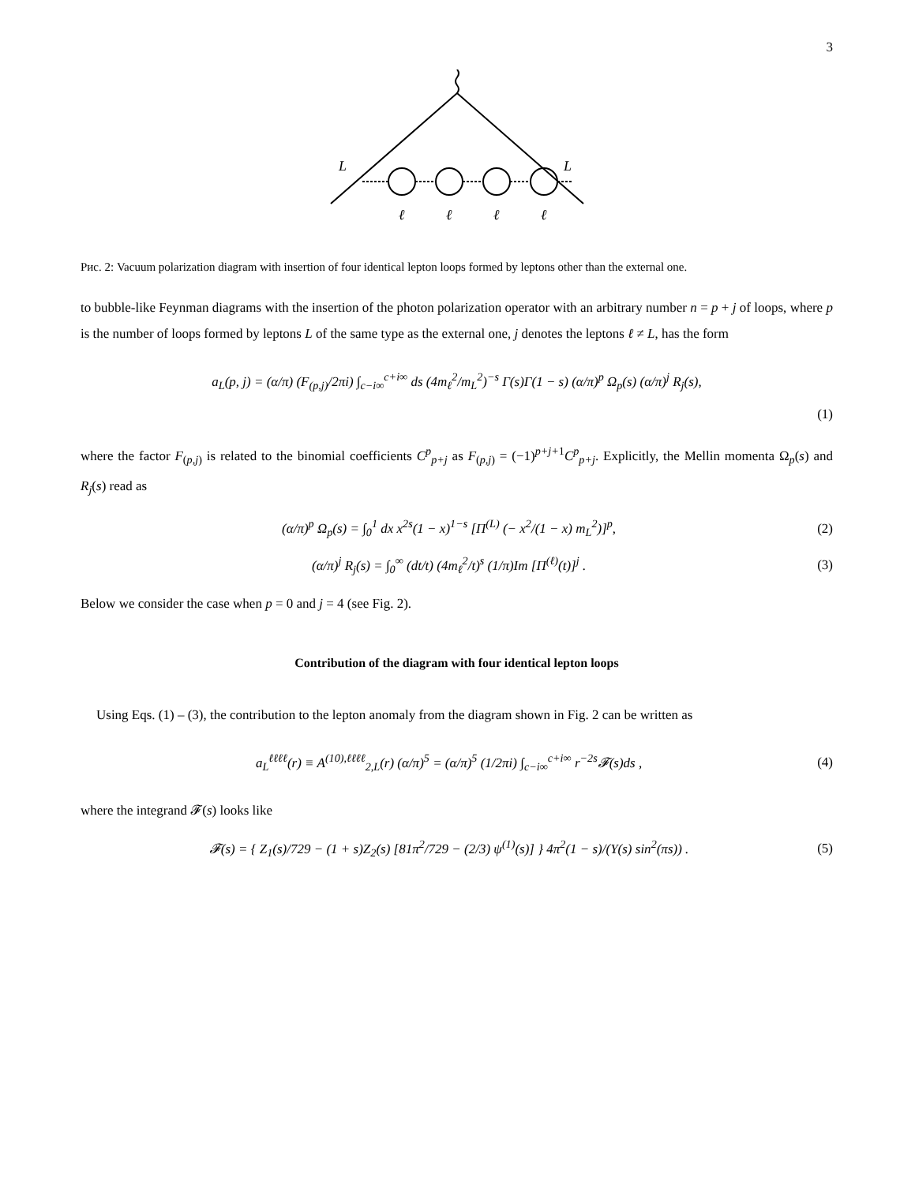3
L
L
ℓ
ℓ
ℓ
ℓ
Рис. 2: Vacuum polarization diagram with insertion of four identical lepton loops formed by leptons other than the external one.
to bubble-like Feynman diagrams with the insertion of the photon polarization operator with an arbitrary number n = p + j of loops, where p is the number of loops formed by leptons L of the same type as the external one, j denotes the leptons ℓ ≠ L, has the form
a<sub>L</sub>(p, j) = (α/π) (F<sub>(p,j)</sub>/2πi) ∫<sub>c−i∞</sub><sup>c+i∞</sup> ds (4m<sub>ℓ</sub><sup>2</sup>/m<sub>L</sub><sup>2</sup>)<sup>−s</sup> Γ(s)Γ(1 − s) (α/π)<sup>p</sup> Ω<sub>p</sub>(s) (α/π)<sup>j</sup> R<sub>j</sub>(s),
(1)
where the factor F<sub>(p,j)</sub> is related to the binomial coefficients C<sup>p</sup><sub>p+j</sub> as F<sub>(p,j)</sub> = (−1)<sup>p+j+1</sup>C<sup>p</sup><sub>p+j</sub>. Explicitly, the Mellin momenta Ω<sub>p</sub>(s) and R<sub>j</sub>(s) read as
(α/π)<sup>p</sup> Ω<sub>p</sub>(s) = ∫<sub>0</sub><sup>1</sup> dx x<sup>2s</sup>(1 − x)<sup>1−s</sup> [Π<sup>(L)</sup> (− x<sup>2</sup>/(1 − x) m<sub>L</sub><sup>2</sup>)]<sup>p</sup>, (2)
(α/π)<sup>j</sup> R<sub>j</sub>(s) = ∫<sub>0</sub><sup>∞</sup> (dt/t) (4m<sub>ℓ</sub><sup>2</sup>/t)<sup>s</sup> (1/π)Im [Π<sup>(ℓ)</sup>(t)]<sup>j</sup> . (3)
Below we consider the case when p = 0 and j = 4 (see Fig. 2).
Contribution of the diagram with four identical lepton loops
Using Eqs. (1) – (3), the contribution to the lepton anomaly from the diagram shown in Fig. 2 can be written as
a<sub>L</sub><sup>ℓℓℓℓ</sup>(r) ≡ A<sup>(10),ℓℓℓℓ</sup><sub>2,L</sub>(r) (α/π)<sup>5</sup> = (α/π)<sup>5</sup> (1/2πi) ∫<sub>c−i∞</sub><sup>c+i∞</sup> r<sup>−2s</sup>𝓕(s)ds , (4)
where the integrand 𝓕(s) looks like
𝓕(s) = { Z<sub>1</sub>(s)/729 − (1 + s)Z<sub>2</sub>(s) [81π<sup>2</sup>/729 − (2/3) ψ<sup>(1)</sup>(s)] } 4π<sup>2</sup>(1 − s)/(Y(s) sin<sup>2</sup>(πs)) . (5)